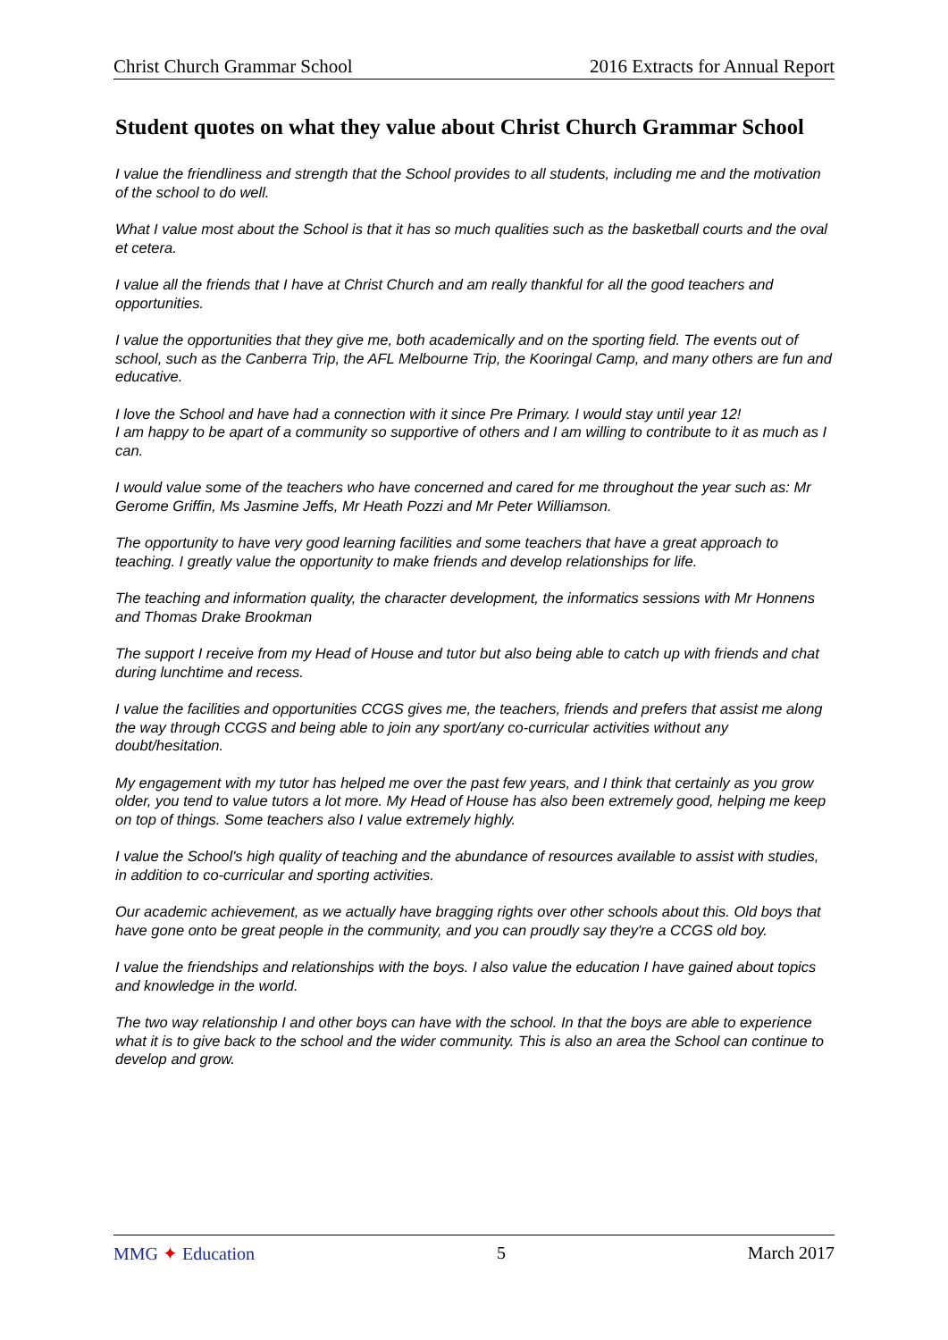Christ Church Grammar School 2016 Extracts for Annual Report
Student quotes on what they value about Christ Church Grammar School
I value the friendliness and strength that the School provides to all students, including me and the motivation of the school to do well.
What I value most about the School is that it has so much qualities such as the basketball courts and the oval et cetera.
I value all the friends that I have at Christ Church and am really thankful for all the good teachers and opportunities.
I value the opportunities that they give me, both academically and on the sporting field. The events out of school, such as the Canberra Trip, the AFL Melbourne Trip, the Kooringal Camp, and many others are fun and educative.
I love the School and have had a connection with it since Pre Primary. I would stay until year 12!
I am happy to be apart of a community so supportive of others and I am willing to contribute to it as much as I can.
I would value some of the teachers who have concerned and cared for me throughout the year such as: Mr Gerome Griffin, Ms Jasmine Jeffs, Mr Heath Pozzi and Mr Peter Williamson.
The opportunity to have very good learning facilities and some teachers that have a great approach to teaching. I greatly value the opportunity to make friends and develop relationships for life.
The teaching and information quality, the character development, the informatics sessions with Mr Honnens and Thomas Drake Brookman
The support I receive from my Head of House and tutor but also being able to catch up with friends and chat during lunchtime and recess.
I value the facilities and opportunities CCGS gives me, the teachers, friends and prefers that assist me along the way through CCGS and being able to join any sport/any co-curricular activities without any doubt/hesitation.
My engagement with my tutor has helped me over the past few years, and I think that certainly as you grow older, you tend to value tutors a lot more. My Head of House has also been extremely good, helping me keep on top of things. Some teachers also I value extremely highly.
I value the School's high quality of teaching and the abundance of resources available to assist with studies, in addition to co-curricular and sporting activities.
Our academic achievement, as we actually have bragging rights over other schools about this. Old boys that have gone onto be great people in the community, and you can proudly say they're a CCGS old boy.
I value the friendships and relationships with the boys. I also value the education I have gained about topics and knowledge in the world.
The two way relationship I and other boys can have with the school. In that the boys are able to experience what it is to give back to the school and the wider community. This is also an area the School can continue to develop and grow.
MMG ✦ Education 5 March 2017